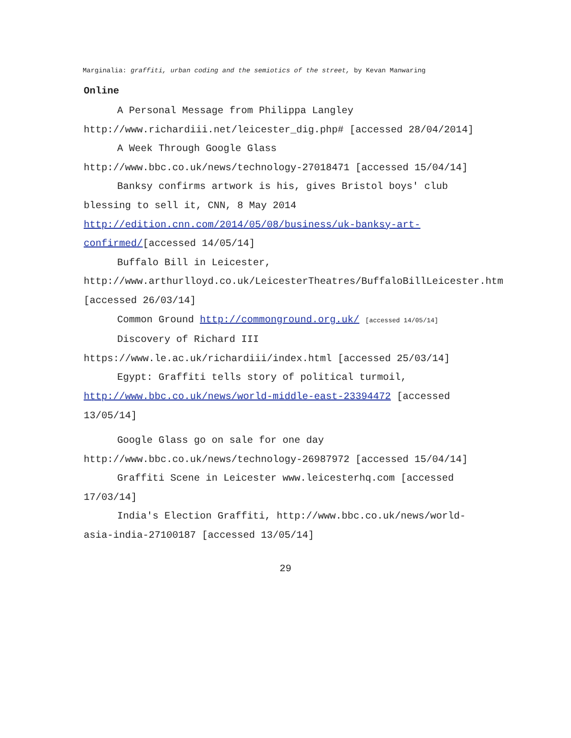Marginalia: graffiti, urban coding and the semiotics of the street, by Kevan Manwaring
Online
A Personal Message from Philippa Langley http://www.richardiii.net/leicester_dig.php# [accessed 28/04/2014]
A Week Through Google Glass http://www.bbc.co.uk/news/technology-27018471 [accessed 15/04/14]
Banksy confirms artwork is his, gives Bristol boys' club blessing to sell it, CNN, 8 May 2014 http://edition.cnn.com/2014/05/08/business/uk-banksy-art-confirmed/[accessed 14/05/14]
Buffalo Bill in Leicester, http://www.arthurlloyd.co.uk/LeicesterTheatres/BuffaloBillLeicester.htm [accessed 26/03/14]
Common Ground http://commonground.org.uk/ [accessed 14/05/14]
Discovery of Richard III https://www.le.ac.uk/richardiii/index.html [accessed 25/03/14]
Egypt: Graffiti tells story of political turmoil, http://www.bbc.co.uk/news/world-middle-east-23394472 [accessed 13/05/14]
Google Glass go on sale for one day http://www.bbc.co.uk/news/technology-26987972 [accessed 15/04/14]
Graffiti Scene in Leicester www.leicesterhq.com [accessed 17/03/14]
India's Election Graffiti, http://www.bbc.co.uk/news/world-asia-india-27100187 [accessed 13/05/14]
29